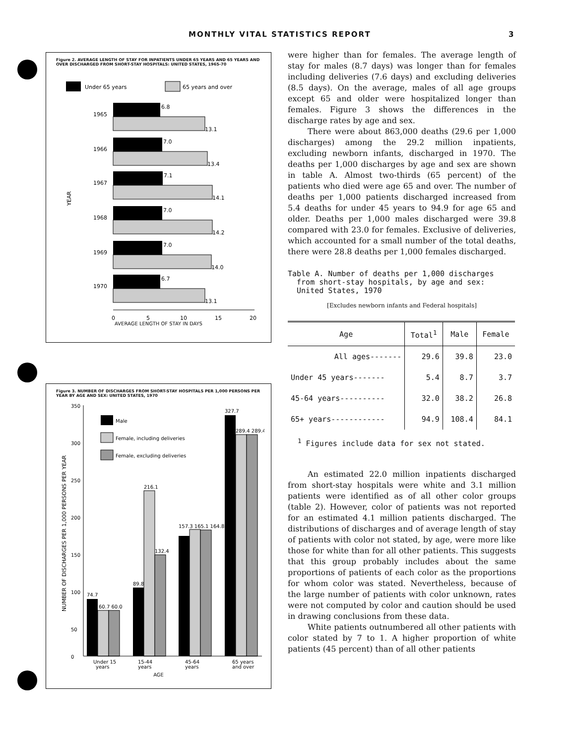MONTHLY VITAL STATISTICS REPORT 3
Figure 2. AVERAGE LENGTH OF STAY FOR INPATIENTS UNDER 65 YEARS AND 65 YEARS AND OVER DISCHARGED FROM SHORT-STAY HOSPITALS: UNITED STATES, 1965-70
Under 65 years
65 years and over
YEAR
1965
6.8
13.1
1966
7.0
13.4
1967
7.1
14.1
1968
7.0
14.2
1969
7.0
14.0
1970
6.7
13.1
0
5
10
15
20
AVERAGE LENGTH OF STAY IN DAYS
Figure 3. NUMBER OF DISCHARGES FROM SHORT-STAY HOSPITALS PER 1,000 PERSONS PER YEAR BY AGE AND SEX: UNITED STATES, 1970
NUMBER OF DISCHARGES PER 1,000 PERSONS PER YEAR
350
300
250
200
150
100
50
0
Male
Female, including deliveries
Female, excluding deliveries
74.7
60.7 60.0
89.8
216.1
132.4
157.3 165.1 164.8
327.7
289.4 289.4
Under 15
years
15-44
years
45-64
years
65 years
and over
AGE
were higher than for females. The average length of stay for males (8.7 days) was longer than for females including deliveries (7.6 days) and excluding deliveries (8.5 days). On the average, males of all age groups except 65 and older were hospitalized longer than females. Figure 3 shows the differences in the discharge rates by age and sex.
There were about 863,000 deaths (29.6 per 1,000 discharges) among the 29.2 million inpatients, excluding newborn infants, discharged in 1970. The deaths per 1,000 discharges by age and sex are shown in table A. Almost two-thirds (65 percent) of the patients who died were age 65 and over. The number of deaths per 1,000 patients discharged increased from 5.4 deaths for under 45 years to 94.9 for age 65 and older. Deaths per 1,000 males discharged were 39.8 compared with 23.0 for females. Exclusive of deliveries, which accounted for a small number of the total deaths, there were 28.8 deaths per 1,000 females discharged.
Table A. Number of deaths per 1,000 discharges
from short-stay hospitals, by age and sex:
United States, 1970
[Excludes newborn infants and Federal hospitals]
| Age | Total<sup>1</sup> | Male | Female |
| --- | --- | --- | --- |
| All ages------- | 29.6 | 39.8 | 23.0 |
| Under 45 years------- | 5.4 | 8.7 | 3.7 |
| 45-64 years---------- | 32.0 | 38.2 | 26.8 |
| 65+ years------------ | 94.9 | 108.4 | 84.1 |
<sup>1</sup> Figures include data for sex not stated.
An estimated 22.0 million inpatients discharged from short-stay hospitals were white and 3.1 million patients were identified as of all other color groups (table 2). However, color of patients was not reported for an estimated 4.1 million patients discharged. The distributions of discharges and of average length of stay of patients with color not stated, by age, were more like those for white than for all other patients. This suggests that this group probably includes about the same proportions of patients of each color as the proportions for whom color was stated. Nevertheless, because of the large number of patients with color unknown, rates were not computed by color and caution should be used in drawing conclusions from these data.
White patients outnumbered all other patients with color stated by 7 to 1. A higher proportion of white patients (45 percent) than of all other patients